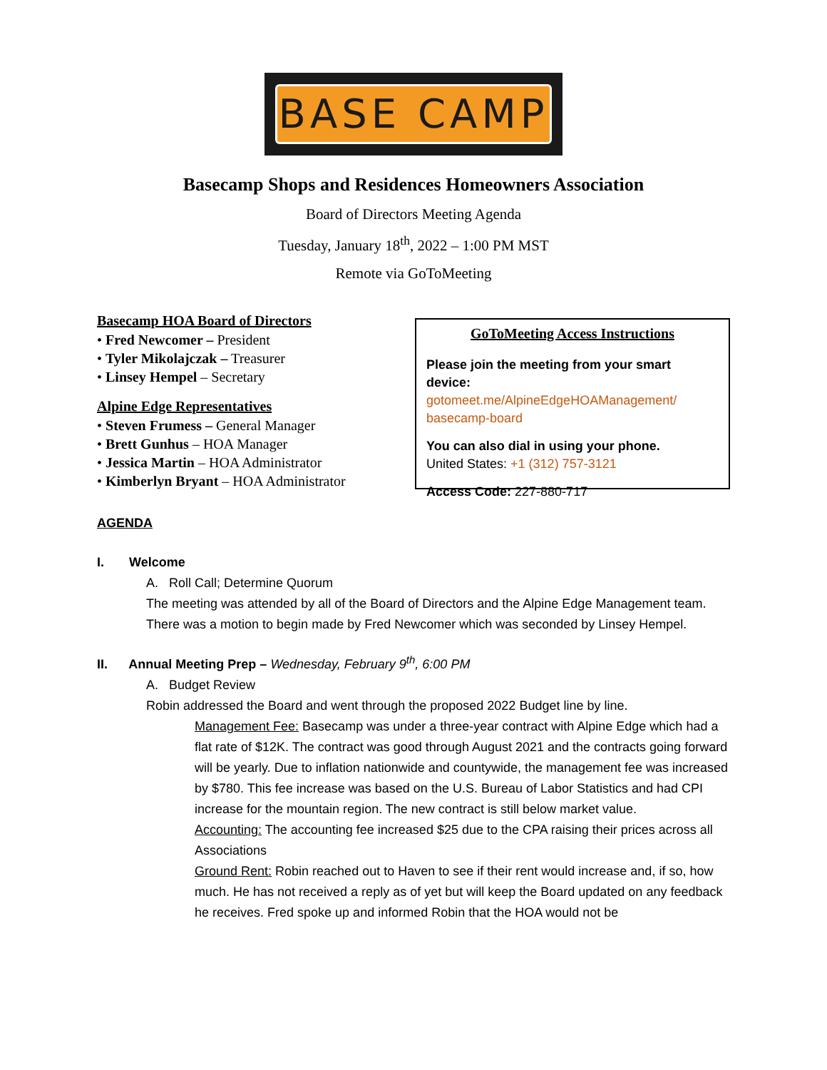BASE CAMP
Basecamp Shops and Residences Homeowners Association
Board of Directors Meeting Agenda
Tuesday, January 18<sup>th</sup>, 2022 – 1:00 PM MST
Remote via GoToMeeting
Basecamp HOA Board of Directors
• Fred Newcomer – President
• Tyler Mikolajczak – Treasurer
• Linsey Hempel – Secretary
Alpine Edge Representatives
• Steven Frumess – General Manager
• Brett Gunhus – HOA Manager
• Jessica Martin – HOA Administrator
• Kimberlyn Bryant – HOA Administrator
GoToMeeting Access Instructions
Please join the meeting from your smart device:
gotomeet.me/AlpineEdgeHOAManagement/ basecamp-board
You can also dial in using your phone.
United States: +1 (312) 757-3121
Access Code: 227-880-717
AGENDA
I. Welcome
A. Roll Call; Determine Quorum
The meeting was attended by all of the Board of Directors and the Alpine Edge Management team. There was a motion to begin made by Fred Newcomer which was seconded by Linsey Hempel.
II. Annual Meeting Prep – Wednesday, February 9<sup>th</sup>, 6:00 PM
A. Budget Review
Robin addressed the Board and went through the proposed 2022 Budget line by line.
Management Fee: Basecamp was under a three-year contract with Alpine Edge which had a flat rate of $12K. The contract was good through August 2021 and the contracts going forward will be yearly. Due to inflation nationwide and countywide, the management fee was increased by $780. This fee increase was based on the U.S. Bureau of Labor Statistics and had CPI increase for the mountain region. The new contract is still below market value.
Accounting: The accounting fee increased $25 due to the CPA raising their prices across all Associations
Ground Rent: Robin reached out to Haven to see if their rent would increase and, if so, how much. He has not received a reply as of yet but will keep the Board updated on any feedback he receives. Fred spoke up and informed Robin that the HOA would not be